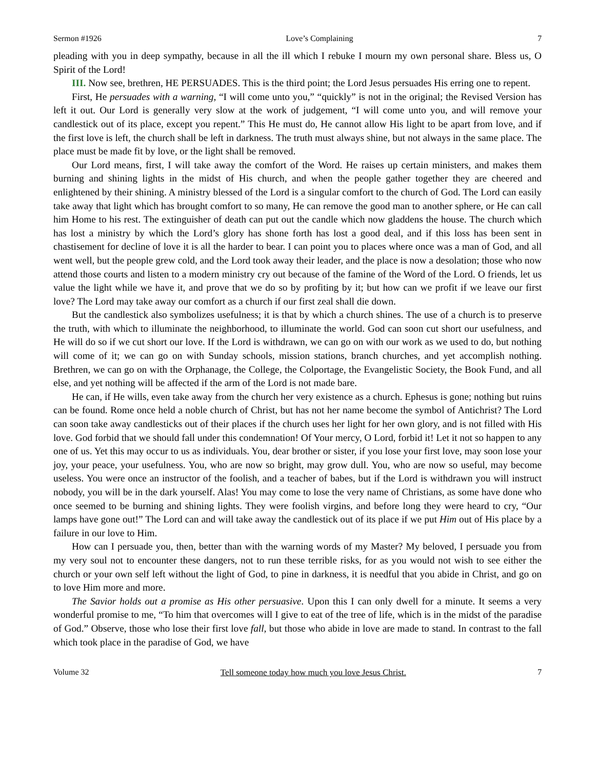Sermon #1926 Love’s Complaining 7
pleading with you in deep sympathy, because in all the ill which I rebuke I mourn my own personal share. Bless us, O Spirit of the Lord!
III. Now see, brethren, HE PERSUADES. This is the third point; the Lord Jesus persuades His erring one to repent.
First, He persuades with a warning, “I will come unto you,” “quickly” is not in the original; the Revised Version has left it out. Our Lord is generally very slow at the work of judgement, “I will come unto you, and will remove your candlestick out of its place, except you repent.” This He must do, He cannot allow His light to be apart from love, and if the first love is left, the church shall be left in darkness. The truth must always shine, but not always in the same place. The place must be made fit by love, or the light shall be removed.
Our Lord means, first, I will take away the comfort of the Word. He raises up certain ministers, and makes them burning and shining lights in the midst of His church, and when the people gather together they are cheered and enlightened by their shining. A ministry blessed of the Lord is a singular comfort to the church of God. The Lord can easily take away that light which has brought comfort to so many, He can remove the good man to another sphere, or He can call him Home to his rest. The extinguisher of death can put out the candle which now gladdens the house. The church which has lost a ministry by which the Lord’s glory has shone forth has lost a good deal, and if this loss has been sent in chastisement for decline of love it is all the harder to bear. I can point you to places where once was a man of God, and all went well, but the people grew cold, and the Lord took away their leader, and the place is now a desolation; those who now attend those courts and listen to a modern ministry cry out because of the famine of the Word of the Lord. O friends, let us value the light while we have it, and prove that we do so by profiting by it; but how can we profit if we leave our first love? The Lord may take away our comfort as a church if our first zeal shall die down.
But the candlestick also symbolizes usefulness; it is that by which a church shines. The use of a church is to preserve the truth, with which to illuminate the neighborhood, to illuminate the world. God can soon cut short our usefulness, and He will do so if we cut short our love. If the Lord is withdrawn, we can go on with our work as we used to do, but nothing will come of it; we can go on with Sunday schools, mission stations, branch churches, and yet accomplish nothing. Brethren, we can go on with the Orphanage, the College, the Colportage, the Evangelistic Society, the Book Fund, and all else, and yet nothing will be affected if the arm of the Lord is not made bare.
He can, if He wills, even take away from the church her very existence as a church. Ephesus is gone; nothing but ruins can be found. Rome once held a noble church of Christ, but has not her name become the symbol of Antichrist? The Lord can soon take away candlesticks out of their places if the church uses her light for her own glory, and is not filled with His love. God forbid that we should fall under this condemnation! Of Your mercy, O Lord, forbid it! Let it not so happen to any one of us. Yet this may occur to us as individuals. You, dear brother or sister, if you lose your first love, may soon lose your joy, your peace, your usefulness. You, who are now so bright, may grow dull. You, who are now so useful, may become useless. You were once an instructor of the foolish, and a teacher of babes, but if the Lord is withdrawn you will instruct nobody, you will be in the dark yourself. Alas! You may come to lose the very name of Christians, as some have done who once seemed to be burning and shining lights. They were foolish virgins, and before long they were heard to cry, “Our lamps have gone out!” The Lord can and will take away the candlestick out of its place if we put Him out of His place by a failure in our love to Him.
How can I persuade you, then, better than with the warning words of my Master? My beloved, I persuade you from my very soul not to encounter these dangers, not to run these terrible risks, for as you would not wish to see either the church or your own self left without the light of God, to pine in darkness, it is needful that you abide in Christ, and go on to love Him more and more.
The Savior holds out a promise as His other persuasive. Upon this I can only dwell for a minute. It seems a very wonderful promise to me, “To him that overcomes will I give to eat of the tree of life, which is in the midst of the paradise of God.” Observe, those who lose their first love fall, but those who abide in love are made to stand. In contrast to the fall which took place in the paradise of God, we have
Volume 32 Tell someone today how much you love Jesus Christ. 7